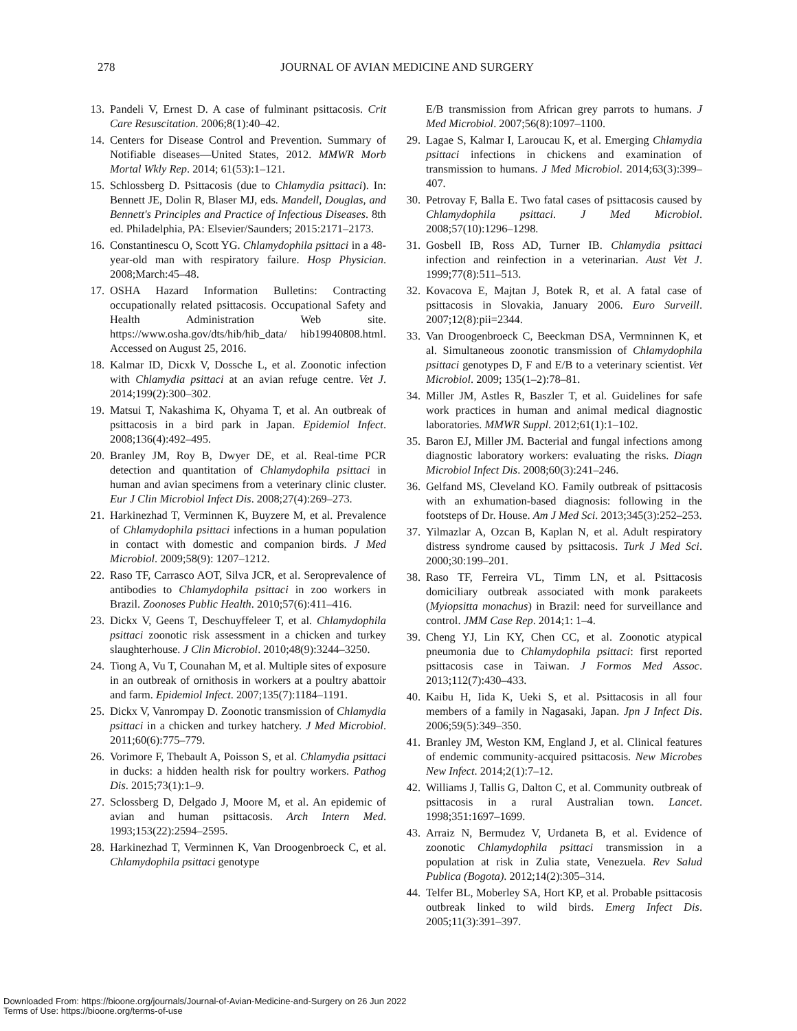278
JOURNAL OF AVIAN MEDICINE AND SURGERY
13. Pandeli V, Ernest D. A case of fulminant psittacosis. Crit Care Resuscitation. 2006;8(1):40–42.
14. Centers for Disease Control and Prevention. Summary of Notifiable diseases—United States, 2012. MMWR Morb Mortal Wkly Rep. 2014; 61(53):1–121.
15. Schlossberg D. Psittacosis (due to Chlamydia psittaci). In: Bennett JE, Dolin R, Blaser MJ, eds. Mandell, Douglas, and Bennett's Principles and Practice of Infectious Diseases. 8th ed. Philadelphia, PA: Elsevier/Saunders; 2015:2171–2173.
16. Constantinescu O, Scott YG. Chlamydophila psittaci in a 48-year-old man with respiratory failure. Hosp Physician. 2008;March:45–48.
17. OSHA Hazard Information Bulletins: Contracting occupationally related psittacosis. Occupational Safety and Health Administration Web site. https://www.osha.gov/dts/hib/hib_data/ hib19940808.html. Accessed on August 25, 2016.
18. Kalmar ID, Dicxk V, Dossche L, et al. Zoonotic infection with Chlamydia psittaci at an avian refuge centre. Vet J. 2014;199(2):300–302.
19. Matsui T, Nakashima K, Ohyama T, et al. An outbreak of psittacosis in a bird park in Japan. Epidemiol Infect. 2008;136(4):492–495.
20. Branley JM, Roy B, Dwyer DE, et al. Real-time PCR detection and quantitation of Chlamydophila psittaci in human and avian specimens from a veterinary clinic cluster. Eur J Clin Microbiol Infect Dis. 2008;27(4):269–273.
21. Harkinezhad T, Verminnen K, Buyzere M, et al. Prevalence of Chlamydophila psittaci infections in a human population in contact with domestic and companion birds. J Med Microbiol. 2009;58(9): 1207–1212.
22. Raso TF, Carrasco AOT, Silva JCR, et al. Seroprevalence of antibodies to Chlamydophila psittaci in zoo workers in Brazil. Zoonoses Public Health. 2010;57(6):411–416.
23. Dickx V, Geens T, Deschuyffeleer T, et al. Chlamydophila psittaci zoonotic risk assessment in a chicken and turkey slaughterhouse. J Clin Microbiol. 2010;48(9):3244–3250.
24. Tiong A, Vu T, Counahan M, et al. Multiple sites of exposure in an outbreak of ornithosis in workers at a poultry abattoir and farm. Epidemiol Infect. 2007;135(7):1184–1191.
25. Dickx V, Vanrompay D. Zoonotic transmission of Chlamydia psittaci in a chicken and turkey hatchery. J Med Microbiol. 2011;60(6):775–779.
26. Vorimore F, Thebault A, Poisson S, et al. Chlamydia psittaci in ducks: a hidden health risk for poultry workers. Pathog Dis. 2015;73(1):1–9.
27. Sclossberg D, Delgado J, Moore M, et al. An epidemic of avian and human psittacosis. Arch Intern Med. 1993;153(22):2594–2595.
28. Harkinezhad T, Verminnen K, Van Droogenbroeck C, et al. Chlamydophila psittaci genotype
E/B transmission from African grey parrots to humans. J Med Microbiol. 2007;56(8):1097–1100.
29. Lagae S, Kalmar I, Laroucau K, et al. Emerging Chlamydia psittaci infections in chickens and examination of transmission to humans. J Med Microbiol. 2014;63(3):399–407.
30. Petrovay F, Balla E. Two fatal cases of psittacosis caused by Chlamydophila psittaci. J Med Microbiol. 2008;57(10):1296–1298.
31. Gosbell IB, Ross AD, Turner IB. Chlamydia psittaci infection and reinfection in a veterinarian. Aust Vet J. 1999;77(8):511–513.
32. Kovacova E, Majtan J, Botek R, et al. A fatal case of psittacosis in Slovakia, January 2006. Euro Surveill. 2007;12(8):pii=2344.
33. Van Droogenbroeck C, Beeckman DSA, Vermninnen K, et al. Simultaneous zoonotic transmission of Chlamydophila psittaci genotypes D, F and E/B to a veterinary scientist. Vet Microbiol. 2009; 135(1–2):78–81.
34. Miller JM, Astles R, Baszler T, et al. Guidelines for safe work practices in human and animal medical diagnostic laboratories. MMWR Suppl. 2012;61(1):1–102.
35. Baron EJ, Miller JM. Bacterial and fungal infections among diagnostic laboratory workers: evaluating the risks. Diagn Microbiol Infect Dis. 2008;60(3):241–246.
36. Gelfand MS, Cleveland KO. Family outbreak of psittacosis with an exhumation-based diagnosis: following in the footsteps of Dr. House. Am J Med Sci. 2013;345(3):252–253.
37. Yilmazlar A, Ozcan B, Kaplan N, et al. Adult respiratory distress syndrome caused by psittacosis. Turk J Med Sci. 2000;30:199–201.
38. Raso TF, Ferreira VL, Timm LN, et al. Psittacosis domiciliary outbreak associated with monk parakeets (Myiopsitta monachus) in Brazil: need for surveillance and control. JMM Case Rep. 2014;1: 1–4.
39. Cheng YJ, Lin KY, Chen CC, et al. Zoonotic atypical pneumonia due to Chlamydophila psittaci: first reported psittacosis case in Taiwan. J Formos Med Assoc. 2013;112(7):430–433.
40. Kaibu H, Iida K, Ueki S, et al. Psittacosis in all four members of a family in Nagasaki, Japan. Jpn J Infect Dis. 2006;59(5):349–350.
41. Branley JM, Weston KM, England J, et al. Clinical features of endemic community-acquired psittacosis. New Microbes New Infect. 2014;2(1):7–12.
42. Williams J, Tallis G, Dalton C, et al. Community outbreak of psittacosis in a rural Australian town. Lancet. 1998;351:1697–1699.
43. Arraiz N, Bermudez V, Urdaneta B, et al. Evidence of zoonotic Chlamydophila psittaci transmission in a population at risk in Zulia state, Venezuela. Rev Salud Publica (Bogota). 2012;14(2):305–314.
44. Telfer BL, Moberley SA, Hort KP, et al. Probable psittacosis outbreak linked to wild birds. Emerg Infect Dis. 2005;11(3):391–397.
Downloaded From: https://bioone.org/journals/Journal-of-Avian-Medicine-and-Surgery on 26 Jun 2022
Terms of Use: https://bioone.org/terms-of-use